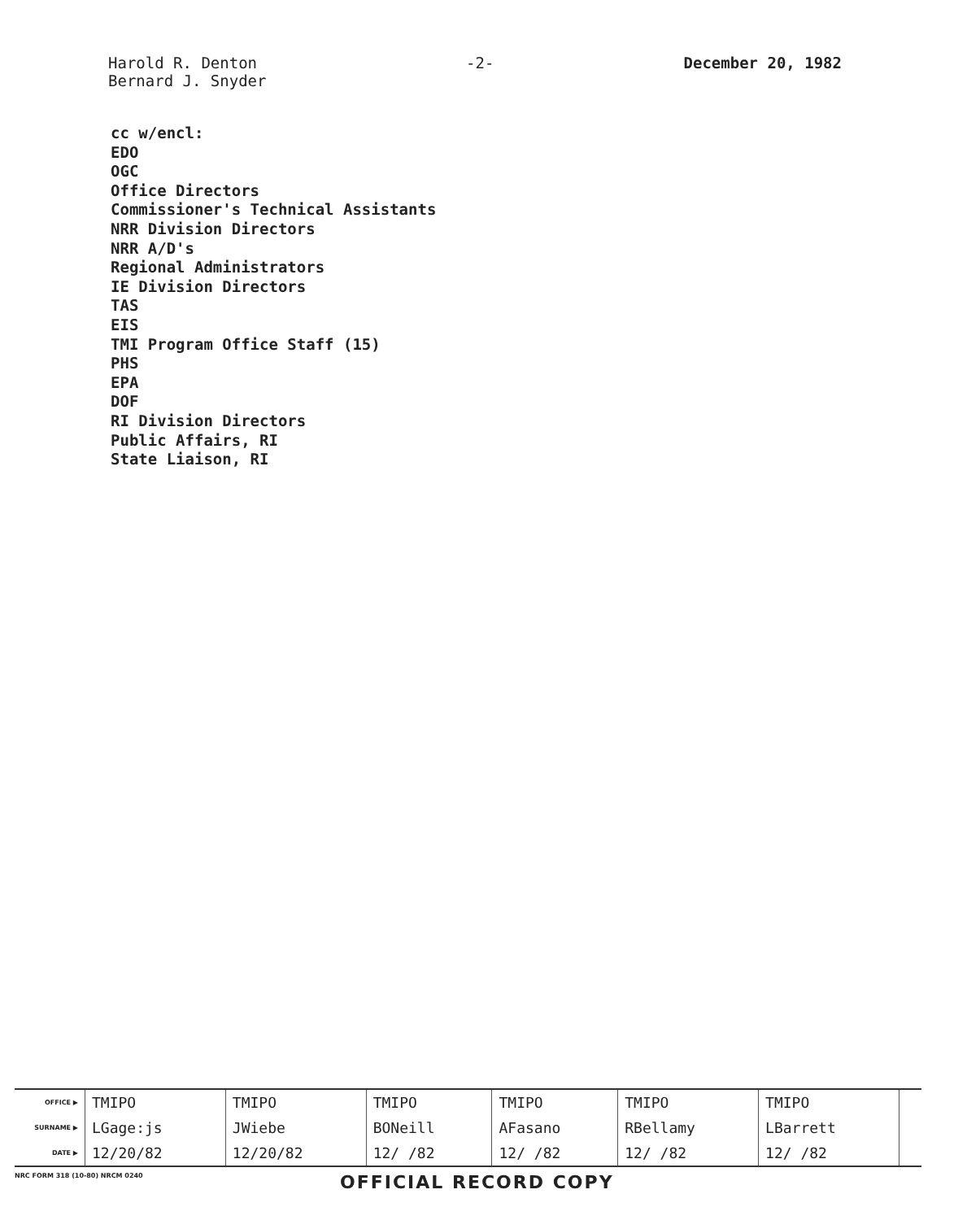Harold R. Denton
Bernard J. Snyder
-2- December 20, 1982
cc w/encl:
EDO
OGC
Office Directors
Commissioner's Technical Assistants
NRR Division Directors
NRR A/D's
Regional Administrators
IE Division Directors
TAS
EIS
TMI Program Office Staff (15)
PHS
EPA
DOF
RI Division Directors
Public Affairs, RI
State Liaison, RI
| OFFICE ▶ | TMIPO | TMIPO | TMIPO | TMIPO | TMIPO | TMIPO | |
| SURNAME ▶ | LGage:js | JWiebe | BONeill | AFasano | RBellamy | LBarrett | |
| DATE ▶ | 12/20/82 | 12/20/82 | 12/ /82 | 12/ /82 | 12/ /82 | 12/ /82 | |
NRC FORM 318 (10-80) NRCM 0240
OFFICIAL RECORD COPY